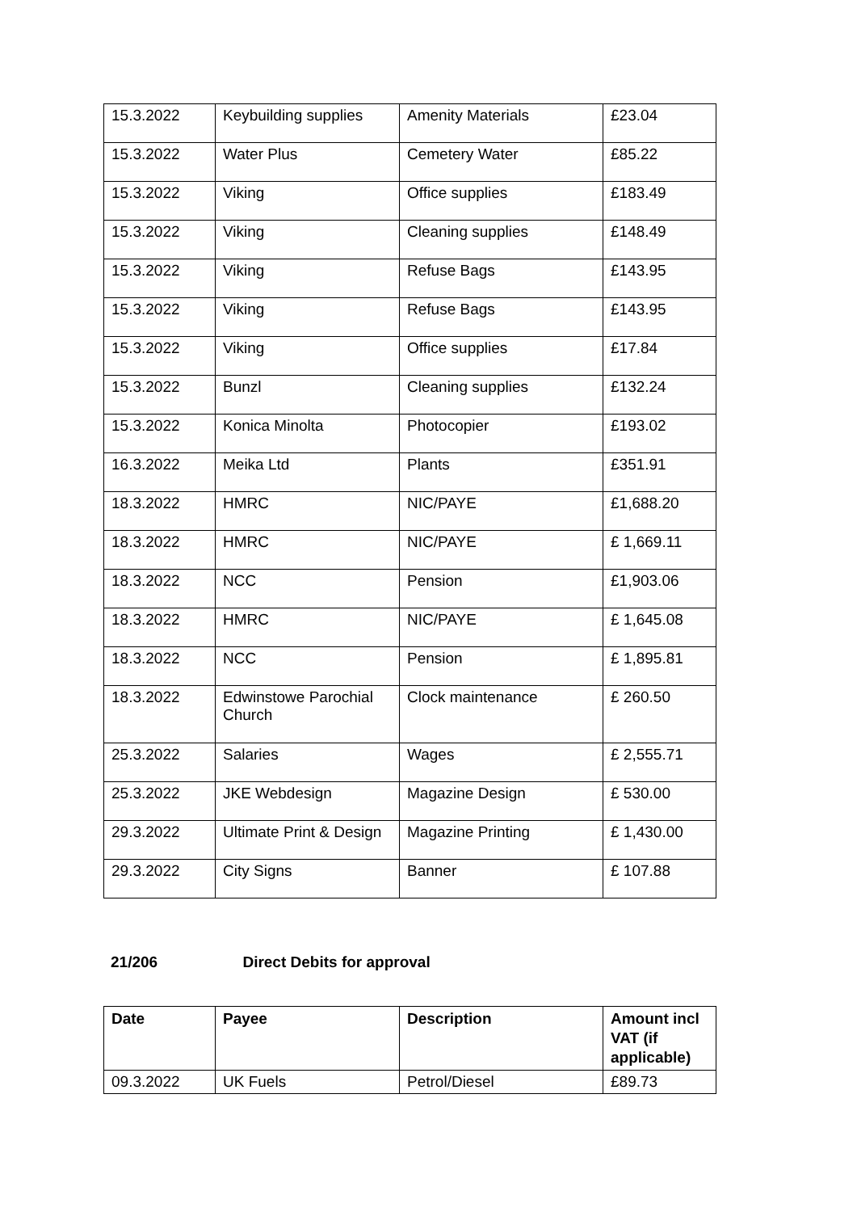| 15.3.2022 | Keybuilding supplies | Amenity Materials | £23.04 |
| 15.3.2022 | Water Plus | Cemetery Water | £85.22 |
| 15.3.2022 | Viking | Office supplies | £183.49 |
| 15.3.2022 | Viking | Cleaning supplies | £148.49 |
| 15.3.2022 | Viking | Refuse Bags | £143.95 |
| 15.3.2022 | Viking | Refuse Bags | £143.95 |
| 15.3.2022 | Viking | Office supplies | £17.84 |
| 15.3.2022 | Bunzl | Cleaning supplies | £132.24 |
| 15.3.2022 | Konica Minolta | Photocopier | £193.02 |
| 16.3.2022 | Meika Ltd | Plants | £351.91 |
| 18.3.2022 | HMRC | NIC/PAYE | £1,688.20 |
| 18.3.2022 | HMRC | NIC/PAYE | £ 1,669.11 |
| 18.3.2022 | NCC | Pension | £1,903.06 |
| 18.3.2022 | HMRC | NIC/PAYE | £ 1,645.08 |
| 18.3.2022 | NCC | Pension | £ 1,895.81 |
| 18.3.2022 | Edwinstowe Parochial Church | Clock maintenance | £ 260.50 |
| 25.3.2022 | Salaries | Wages | £ 2,555.71 |
| 25.3.2022 | JKE Webdesign | Magazine Design | £ 530.00 |
| 29.3.2022 | Ultimate Print & Design | Magazine Printing | £ 1,430.00 |
| 29.3.2022 | City Signs | Banner | £ 107.88 |
21/206 Direct Debits for approval
| Date | Payee | Description | Amount incl VAT (if applicable) |
| --- | --- | --- | --- |
| 09.3.2022 | UK Fuels | Petrol/Diesel | £89.73 |